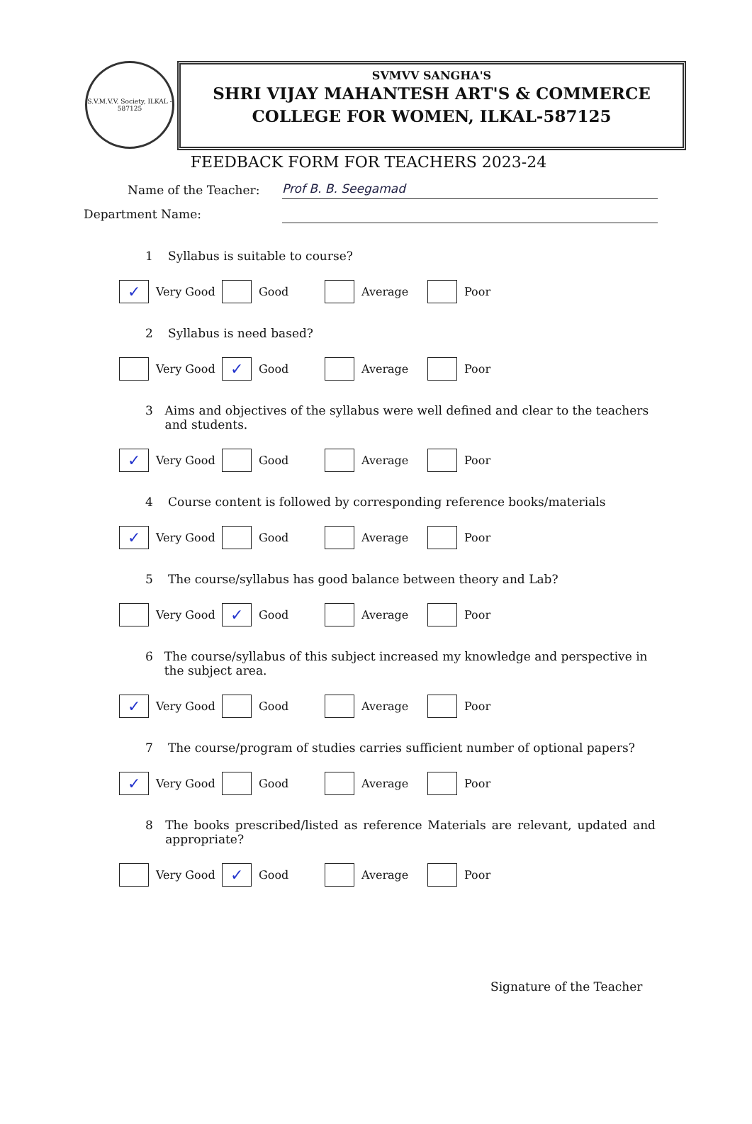S.V.M.V.V. Society, ILKAL - 587125
SVMVV SANGHA'S
SHRI VIJAY MAHANTESH ART'S & COMMERCE
COLLEGE FOR WOMEN, ILKAL-587125
FEEDBACK FORM FOR TEACHERS 2023-24
Name of the Teacher: Prof B. B. Seegamad
Department Name:
1 Syllabus is suitable to course?
✓ Very Good Good Average Poor
2 Syllabus is need based?
Very Good
✓ Good Average Poor
3 Aims and objectives of the syllabus were well defined and clear to the teachers and students.
✓ Very Good Good Average Poor
4 Course content is followed by corresponding reference books/materials
✓ Very Good Good Average Poor
5 The course/syllabus has good balance between theory and Lab?
Very Good
✓ Good Average Poor
6 The course/syllabus of this subject increased my knowledge and perspective in the subject area.
✓ Very Good Good Average Poor
7 The course/program of studies carries sufficient number of optional papers?
✓ Very Good Good Average Poor
8 The books prescribed/listed as reference Materials are relevant, updated and appropriate?
Very Good
✓ Good Average Poor
Signature of the Teacher